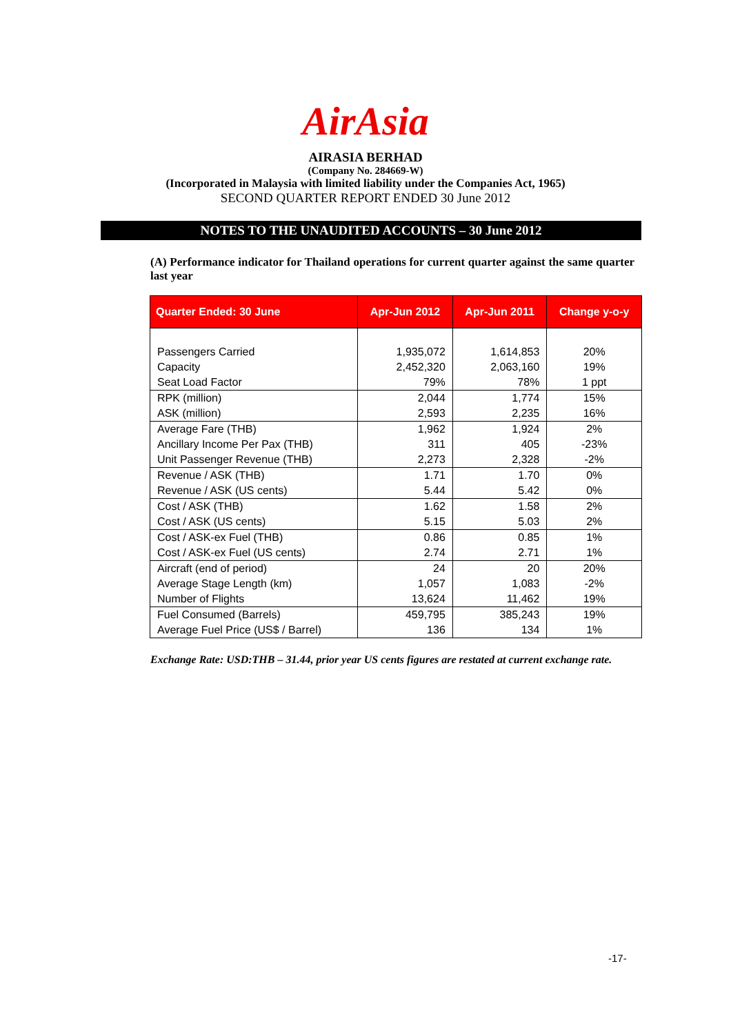AirAsia
AIRASIA BERHAD
(Company No. 284669-W)
(Incorporated in Malaysia with limited liability under the Companies Act, 1965)
SECOND QUARTER REPORT ENDED 30 June 2012
NOTES TO THE UNAUDITED ACCOUNTS – 30 June 2012
(A) Performance indicator for Thailand operations for current quarter against the same quarter last year
| Quarter Ended: 30 June | Apr-Jun 2012 | Apr-Jun 2011 | Change y-o-y |
| --- | --- | --- | --- |
| Passengers Carried | 1,935,072 | 1,614,853 | 20% |
| Capacity | 2,452,320 | 2,063,160 | 19% |
| Seat Load Factor | 79% | 78% | 1 ppt |
| RPK (million) | 2,044 | 1,774 | 15% |
| ASK (million) | 2,593 | 2,235 | 16% |
| Average Fare (THB) | 1,962 | 1,924 | 2% |
| Ancillary Income Per Pax (THB) | 311 | 405 | -23% |
| Unit Passenger Revenue (THB) | 2,273 | 2,328 | -2% |
| Revenue / ASK (THB) | 1.71 | 1.70 | 0% |
| Revenue / ASK (US cents) | 5.44 | 5.42 | 0% |
| Cost / ASK (THB) | 1.62 | 1.58 | 2% |
| Cost / ASK (US cents) | 5.15 | 5.03 | 2% |
| Cost / ASK-ex Fuel (THB) | 0.86 | 0.85 | 1% |
| Cost / ASK-ex Fuel (US cents) | 2.74 | 2.71 | 1% |
| Aircraft (end of period) | 24 | 20 | 20% |
| Average Stage Length (km) | 1,057 | 1,083 | -2% |
| Number of Flights | 13,624 | 11,462 | 19% |
| Fuel Consumed (Barrels) | 459,795 | 385,243 | 19% |
| Average Fuel Price (US$ / Barrel) | 136 | 134 | 1% |
Exchange Rate: USD:THB – 31.44, prior year US cents figures are restated at current exchange rate.
-17-